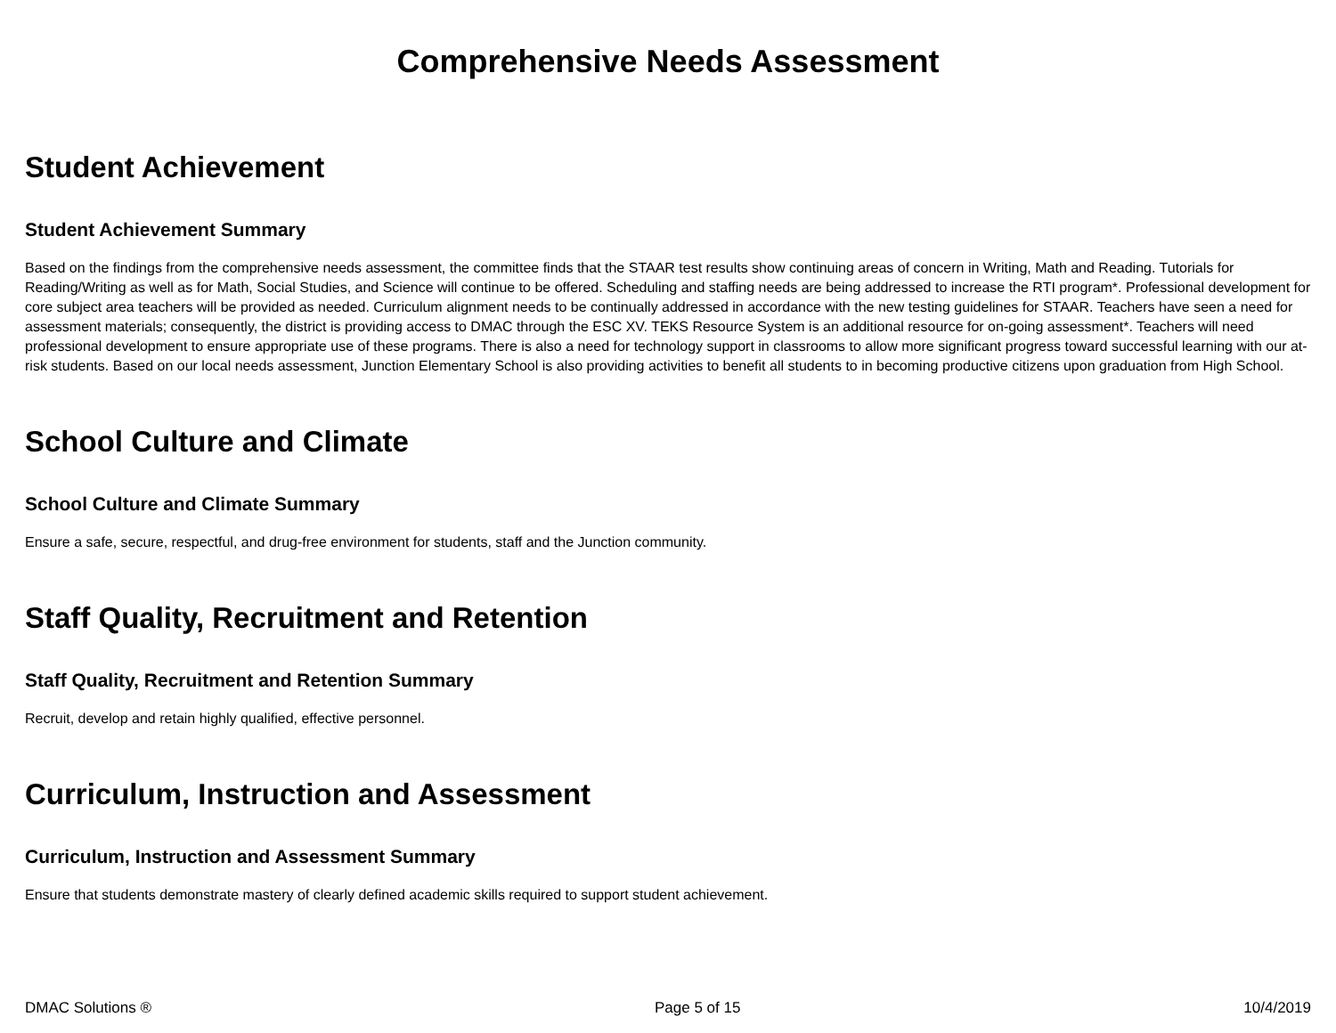Comprehensive Needs Assessment
Student Achievement
Student Achievement Summary
Based on the findings from the comprehensive needs assessment, the committee finds that the STAAR test results show continuing areas of concern in Writing, Math and Reading. Tutorials for Reading/Writing as well as for Math, Social Studies, and Science will continue to be offered. Scheduling and staffing needs are being addressed to increase the RTI program*. Professional development for core subject area teachers will be provided as needed. Curriculum alignment needs to be continually addressed in accordance with the new testing guidelines for STAAR. Teachers have seen a need for assessment materials; consequently, the district is providing access to DMAC through the ESC XV. TEKS Resource System is an additional resource for on-going assessment*. Teachers will need professional development to ensure appropriate use of these programs. There is also a need for technology support in classrooms to allow more significant progress toward successful learning with our at-risk students. Based on our local needs assessment, Junction Elementary School is also providing activities to benefit all students to in becoming productive citizens upon graduation from High School.
School Culture and Climate
School Culture and Climate Summary
Ensure a safe, secure, respectful, and drug-free environment for students, staff and the Junction community.
Staff Quality, Recruitment and Retention
Staff Quality, Recruitment and Retention Summary
Recruit, develop and retain highly qualified, effective personnel.
Curriculum, Instruction and Assessment
Curriculum, Instruction and Assessment Summary
Ensure that students demonstrate mastery of clearly defined academic skills required to support student achievement.
DMAC Solutions ® Page 5 of 15 10/4/2019